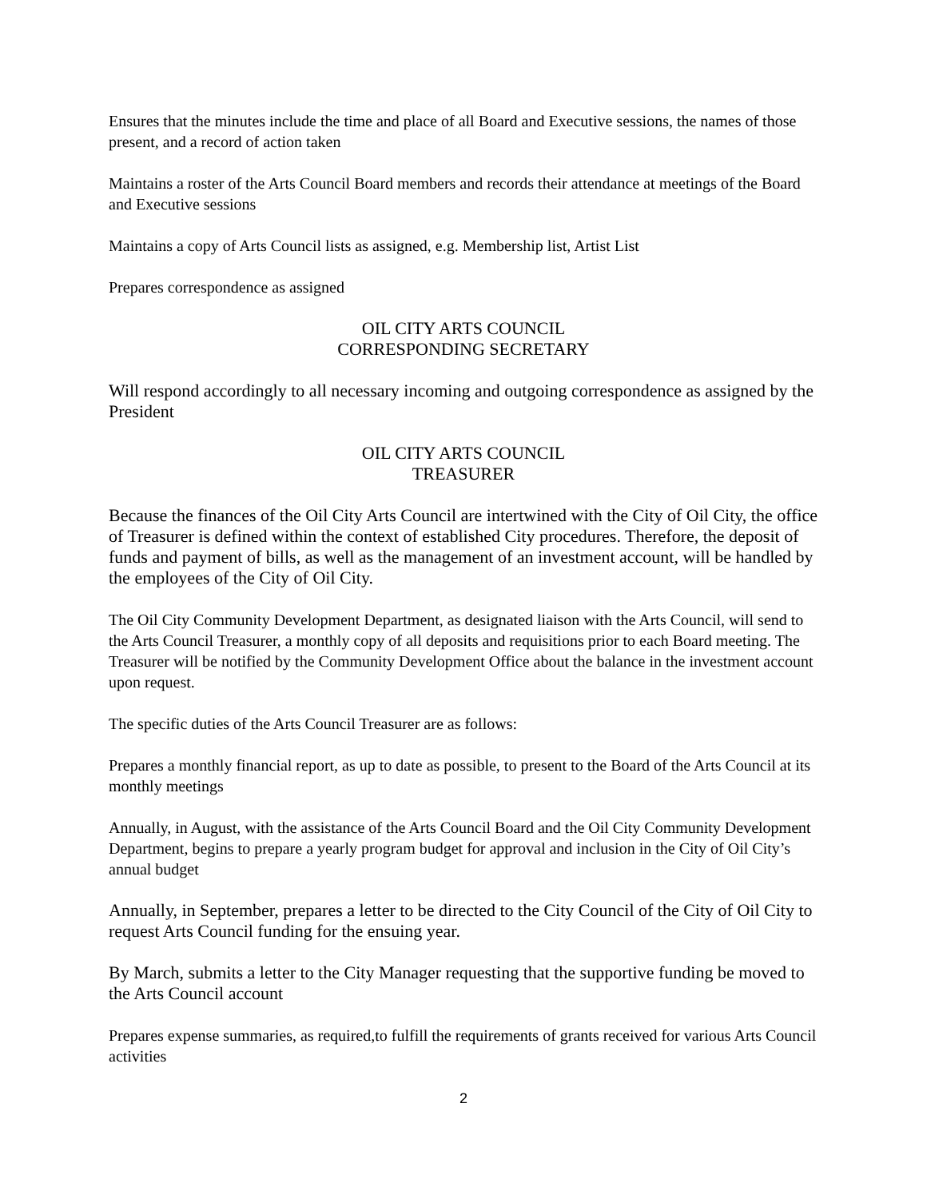Ensures that the minutes include the time and place of all Board and Executive sessions, the names of those present, and a record of action taken
Maintains a roster of the Arts Council Board members and records their attendance at meetings of the Board and Executive sessions
Maintains a copy of Arts Council lists as assigned, e.g. Membership list, Artist List
Prepares correspondence as assigned
OIL CITY ARTS COUNCIL
CORRESPONDING SECRETARY
Will respond accordingly to all necessary incoming and outgoing correspondence as assigned by the President
OIL CITY ARTS COUNCIL
TREASURER
Because the finances of the Oil City Arts Council are intertwined with the City of Oil City, the office of Treasurer is defined within the context of established City procedures. Therefore, the deposit of funds and payment of bills, as well as the management of an investment account, will be handled by the employees of the City of Oil City.
The Oil City Community Development Department, as designated liaison with the Arts Council, will send to the Arts Council Treasurer, a monthly copy of all deposits and requisitions prior to each Board meeting. The Treasurer will be notified by the Community Development Office about the balance in the investment account upon request.
The specific duties of the Arts Council Treasurer are as follows:
Prepares a monthly financial report, as up to date as possible, to present to the Board of the Arts Council at its monthly meetings
Annually, in August, with the assistance of the Arts Council Board and the Oil City Community Development Department, begins to prepare a yearly program budget for approval and inclusion in the City of Oil City’s annual budget
Annually, in September, prepares a letter to be directed to the City Council of the City of Oil City to request Arts Council funding for the ensuing year.
By March, submits a letter to the City Manager requesting that the supportive funding be moved to the Arts Council account
Prepares expense summaries, as required,to fulfill the requirements of grants received for various Arts Council activities
2